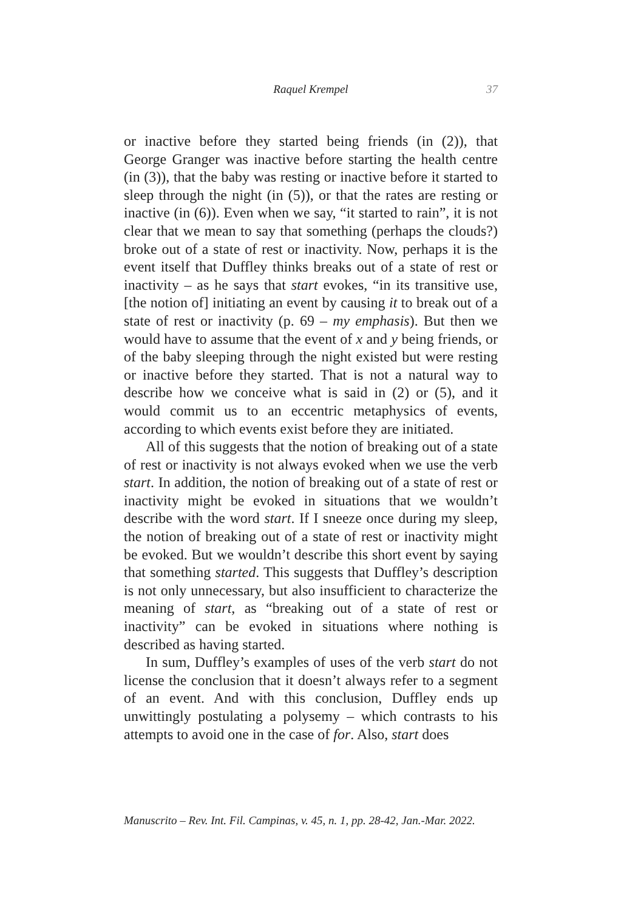Raquel Krempel 37
or inactive before they started being friends (in (2)), that George Granger was inactive before starting the health centre (in (3)), that the baby was resting or inactive before it started to sleep through the night (in (5)), or that the rates are resting or inactive (in (6)). Even when we say, “it started to rain”, it is not clear that we mean to say that something (perhaps the clouds?) broke out of a state of rest or inactivity. Now, perhaps it is the event itself that Duffley thinks breaks out of a state of rest or inactivity – as he says that start evokes, “in its transitive use, [the notion of] initiating an event by causing it to break out of a state of rest or inactivity (p. 69 – my emphasis). But then we would have to assume that the event of x and y being friends, or of the baby sleeping through the night existed but were resting or inactive before they started. That is not a natural way to describe how we conceive what is said in (2) or (5), and it would commit us to an eccentric metaphysics of events, according to which events exist before they are initiated.
All of this suggests that the notion of breaking out of a state of rest or inactivity is not always evoked when we use the verb start. In addition, the notion of breaking out of a state of rest or inactivity might be evoked in situations that we wouldn’t describe with the word start. If I sneeze once during my sleep, the notion of breaking out of a state of rest or inactivity might be evoked. But we wouldn’t describe this short event by saying that something started. This suggests that Duffley’s description is not only unnecessary, but also insufficient to characterize the meaning of start, as “breaking out of a state of rest or inactivity” can be evoked in situations where nothing is described as having started.
In sum, Duffley’s examples of uses of the verb start do not license the conclusion that it doesn’t always refer to a segment of an event. And with this conclusion, Duffley ends up unwittingly postulating a polysemy – which contrasts to his attempts to avoid one in the case of for. Also, start does
Manuscrito – Rev. Int. Fil. Campinas, v. 45, n. 1, pp. 28-42, Jan.-Mar. 2022.